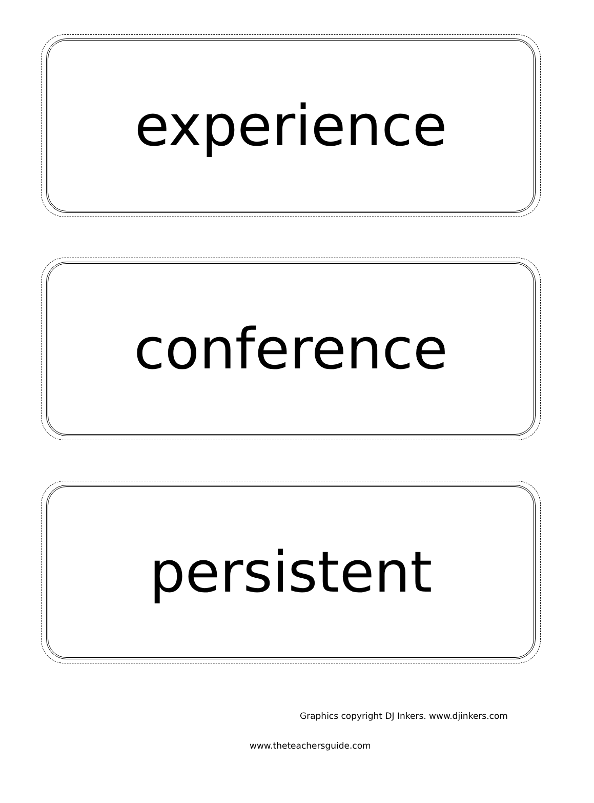experience
conference
persistent
Graphics copyright DJ Inkers. www.djinkers.com
www.theteachersguide.com